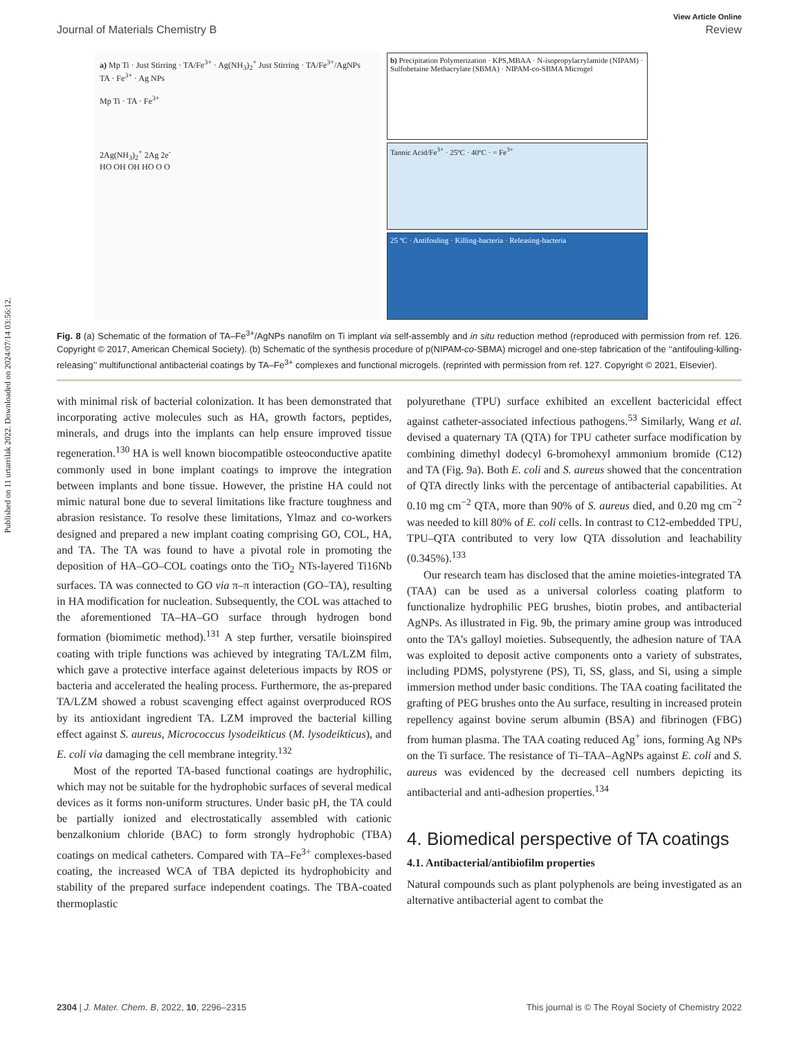Published on 11 urtarrilak 2022. Downloaded on 2024/07/14 03:56:12.
View Article Online
Journal of Materials Chemistry B Review
a) Mp Ti · Just Stirring · TA/Fe<sup>3+</sup> · Ag(NH<sub>3</sub>)<sub>2</sub><sup>+</sup> Just Stirring · TA/Fe<sup>3+</sup>/AgNPs
TA · Fe<sup>3+</sup> · Ag NPs
Mp Ti · TA · Fe<sup>3+</sup>
2Ag(NH<sub>3</sub>)<sub>2</sub><sup>+</sup> 2Ag 2e<sup>-</sup>
HO OH OH HO O O
b) Precipitation Polymerization · KPS,MBAA · N-isopropylacrylamide (NIPAM) · Sulfobetaine Methacrylate (SBMA) · NIPAM-co-SBMA Microgel
Tannic Acid/Fe<sup>3+</sup> · 25ºC · 40ºC · = Fe<sup>3+</sup>
25 ºC · Antifouling · Killing-bacteria · Releasing-bacteria
Fig. 8 (a) Schematic of the formation of TA–Fe<sup>3+</sup>/AgNPs nanofilm on Ti implant via self-assembly and in situ reduction method (reproduced with permission from ref. 126. Copyright © 2017, American Chemical Society). (b) Schematic of the synthesis procedure of p(NIPAM-co-SBMA) microgel and one-step fabrication of the ‘‘antifouling-killing-releasing’’ multifunctional antibacterial coatings by TA–Fe<sup>3+</sup> complexes and functional microgels. (reprinted with permission from ref. 127. Copyright © 2021, Elsevier).
with minimal risk of bacterial colonization. It has been demonstrated that incorporating active molecules such as HA, growth factors, peptides, minerals, and drugs into the implants can help ensure improved tissue regeneration.<sup>130</sup> HA is well known biocompatible osteoconductive apatite commonly used in bone implant coatings to improve the integration between implants and bone tissue. However, the pristine HA could not mimic natural bone due to several limitations like fracture toughness and abrasion resistance. To resolve these limitations, Ylmaz and co-workers designed and prepared a new implant coating comprising GO, COL, HA, and TA. The TA was found to have a pivotal role in promoting the deposition of HA–GO–COL coatings onto the TiO<sub>2</sub> NTs-layered Ti16Nb surfaces. TA was connected to GO via π–π interaction (GO–TA), resulting in HA modification for nucleation. Subsequently, the COL was attached to the aforementioned TA–HA–GO surface through hydrogen bond formation (biomimetic method).<sup>131</sup> A step further, versatile bioinspired coating with triple functions was achieved by integrating TA/LZM film, which gave a protective interface against deleterious impacts by ROS or bacteria and accelerated the healing process. Furthermore, the as-prepared TA/LZM showed a robust scavenging effect against overproduced ROS by its antioxidant ingredient TA. LZM improved the bacterial killing effect against S. aureus, Micrococcus lysodeikticus (M. lysodeikticus), and E. coli via damaging the cell membrane integrity.<sup>132</sup>
Most of the reported TA-based functional coatings are hydrophilic, which may not be suitable for the hydrophobic surfaces of several medical devices as it forms non-uniform structures. Under basic pH, the TA could be partially ionized and electrostatically assembled with cationic benzalkonium chloride (BAC) to form strongly hydrophobic (TBA) coatings on medical catheters. Compared with TA–Fe<sup>3+</sup> complexes-based coating, the increased WCA of TBA depicted its hydrophobicity and stability of the prepared surface independent coatings. The TBA-coated thermoplastic
polyurethane (TPU) surface exhibited an excellent bactericidal effect against catheter-associated infectious pathogens.<sup>53</sup> Similarly, Wang et al. devised a quaternary TA (QTA) for TPU catheter surface modification by combining dimethyl dodecyl 6-bromohexyl ammonium bromide (C12) and TA (Fig. 9a). Both E. coli and S. aureus showed that the concentration of QTA directly links with the percentage of antibacterial capabilities. At 0.10 mg cm<sup>−2</sup> QTA, more than 90% of S. aureus died, and 0.20 mg cm<sup>−2</sup> was needed to kill 80% of E. coli cells. In contrast to C12-embedded TPU, TPU–QTA contributed to very low QTA dissolution and leachability (0.345%).<sup>133</sup>
Our research team has disclosed that the amine moieties-integrated TA (TAA) can be used as a universal colorless coating platform to functionalize hydrophilic PEG brushes, biotin probes, and antibacterial AgNPs. As illustrated in Fig. 9b, the primary amine group was introduced onto the TA’s galloyl moieties. Subsequently, the adhesion nature of TAA was exploited to deposit active components onto a variety of substrates, including PDMS, polystyrene (PS), Ti, SS, glass, and Si, using a simple immersion method under basic conditions. The TAA coating facilitated the grafting of PEG brushes onto the Au surface, resulting in increased protein repellency against bovine serum albumin (BSA) and fibrinogen (FBG) from human plasma. The TAA coating reduced Ag<sup>+</sup> ions, forming Ag NPs on the Ti surface. The resistance of Ti–TAA–AgNPs against E. coli and S. aureus was evidenced by the decreased cell numbers depicting its antibacterial and anti-adhesion properties.<sup>134</sup>
4. Biomedical perspective of TA coatings
4.1. Antibacterial/antibiofilm properties
Natural compounds such as plant polyphenols are being investigated as an alternative antibacterial agent to combat the
2304 | J. Mater. Chem. B, 2022, 10, 2296–2315 This journal is © The Royal Society of Chemistry 2022